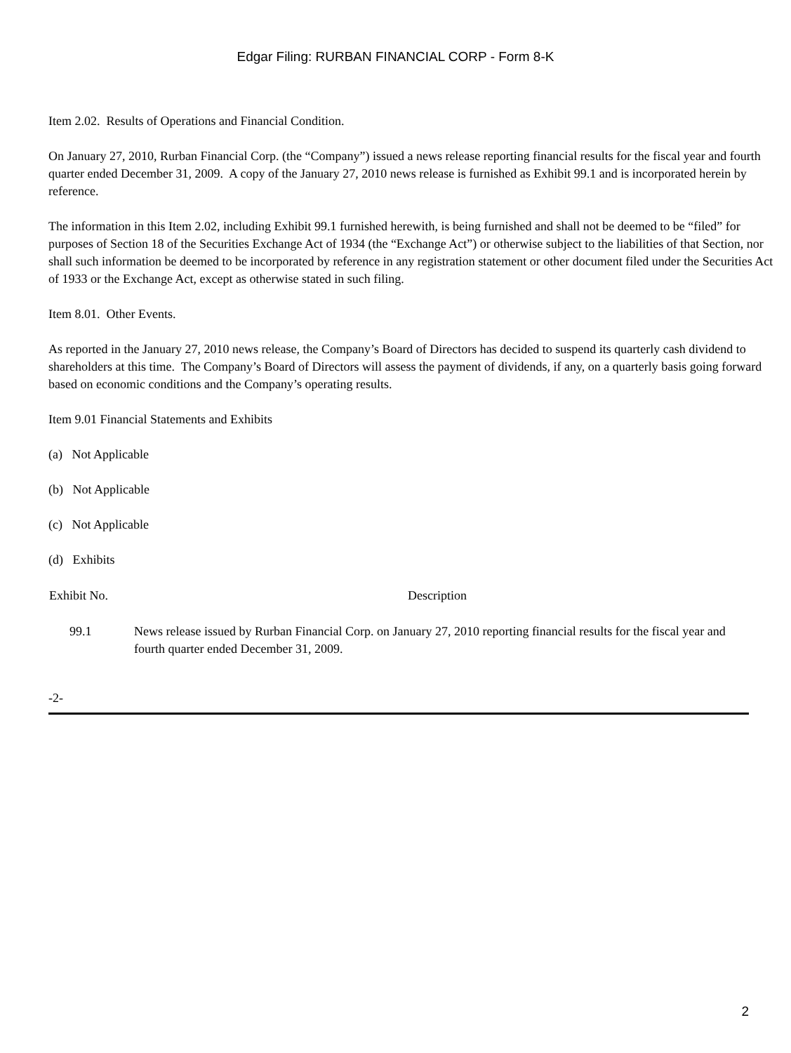Edgar Filing: RURBAN FINANCIAL CORP - Form 8-K
Item 2.02. Results of Operations and Financial Condition.
On January 27, 2010, Rurban Financial Corp. (the “Company”) issued a news release reporting financial results for the fiscal year and fourth quarter ended December 31, 2009. A copy of the January 27, 2010 news release is furnished as Exhibit 99.1 and is incorporated herein by reference.
The information in this Item 2.02, including Exhibit 99.1 furnished herewith, is being furnished and shall not be deemed to be “filed” for purposes of Section 18 of the Securities Exchange Act of 1934 (the “Exchange Act”) or otherwise subject to the liabilities of that Section, nor shall such information be deemed to be incorporated by reference in any registration statement or other document filed under the Securities Act of 1933 or the Exchange Act, except as otherwise stated in such filing.
Item 8.01. Other Events.
As reported in the January 27, 2010 news release, the Company’s Board of Directors has decided to suspend its quarterly cash dividend to shareholders at this time. The Company’s Board of Directors will assess the payment of dividends, if any, on a quarterly basis going forward based on economic conditions and the Company’s operating results.
Item 9.01 Financial Statements and Exhibits
(a) Not Applicable
(b) Not Applicable
(c) Not Applicable
(d) Exhibits
| Exhibit No. | Description |
| --- | --- |
| 99.1 | News release issued by Rurban Financial Corp. on January 27, 2010 reporting financial results for the fiscal year and fourth quarter ended December 31, 2009. |
-2-
2